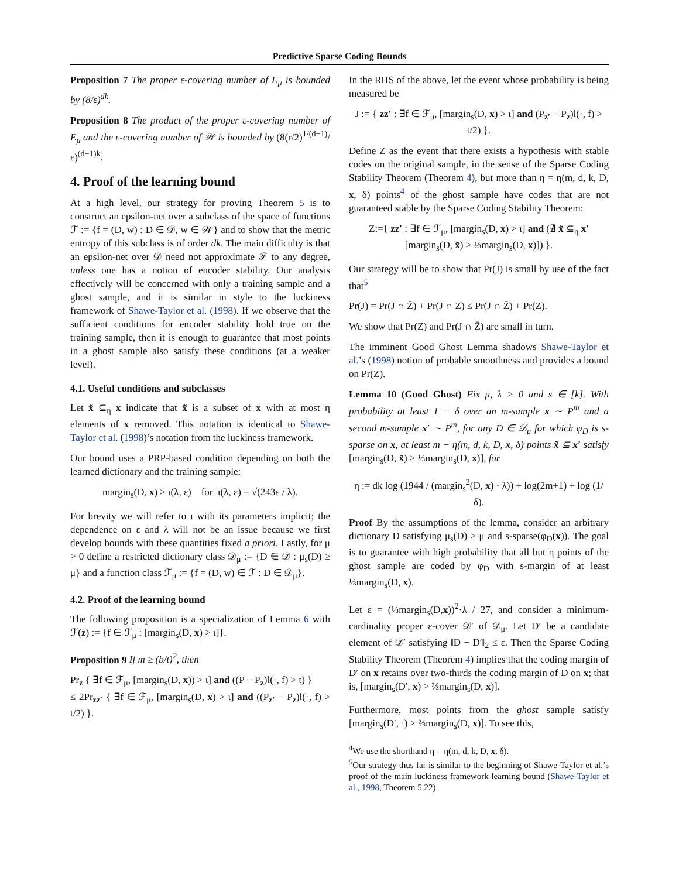Predictive Sparse Coding Bounds
Proposition 7 The proper ε-covering number of E<sub>μ</sub> is bounded by (8/ε)<sup>dk</sup>.
Proposition 8 The product of the proper ε-covering number of E<sub>μ</sub> and the ε-covering number of 𝒲 is bounded by (8(r/2)<sup>1/(d+1)</sup>/ε)<sup>(d+1)k</sup>.
4. Proof of the learning bound
At a high level, our strategy for proving Theorem 5 is to construct an epsilon-net over a subclass of the space of functions ℱ := {f = (D, w) : D ∈ 𝒟, w ∈ 𝒲} and to show that the metric entropy of this subclass is of order dk. The main difficulty is that an epsilon-net over 𝒟 need not approximate ℱ to any degree, unless one has a notion of encoder stability. Our analysis effectively will be concerned with only a training sample and a ghost sample, and it is similar in style to the luckiness framework of Shawe-Taylor et al. (1998). If we observe that the sufficient conditions for encoder stability hold true on the training sample, then it is enough to guarantee that most points in a ghost sample also satisfy these conditions (at a weaker level).
4.1. Useful conditions and subclasses
Let x̃ ⊆<sub>η</sub> x indicate that x̃ is a subset of x with at most η elements of x removed. This notation is identical to Shawe-Taylor et al. (1998)’s notation from the luckiness framework.
Our bound uses a PRP-based condition depending on both the learned dictionary and the training sample:
margin<sub>s</sub>(D, x) ≥ ι(λ, ε) for ι(λ, ε) = √(243ε / λ).
For brevity we will refer to ι with its parameters implicit; the dependence on ε and λ will not be an issue because we first develop bounds with these quantities fixed a priori. Lastly, for μ > 0 define a restricted dictionary class 𝒟<sub>μ</sub> := {D ∈ 𝒟 : μ<sub>s</sub>(D) ≥ μ} and a function class ℱ<sub>μ</sub> := {f = (D, w) ∈ ℱ : D ∈ 𝒟<sub>μ</sub>}.
4.2. Proof of the learning bound
The following proposition is a specialization of Lemma 6 with ℱ(z) := {f ∈ ℱ<sub>μ</sub> : [margin<sub>s</sub>(D, x) > ι]}.
Proposition 9 If m ≥ (b/t)<sup>2</sup>, then
Pr<sub>z</sub> { ∃f ∈ ℱ<sub>μ</sub>, [margin<sub>s</sub>(D, x)) > ι] and ((P − P<sub>z</sub>)l(·, f) > t) }
≤ 2Pr<sub>zz′</sub> { ∃f ∈ ℱ<sub>μ</sub>, [margin<sub>s</sub>(D, x) > ι] and ((P<sub>z′</sub> − P<sub>z</sub>)l(·, f) > t/2) }.
In the RHS of the above, let the event whose probability is being measured be
J := { zz′ : ∃f ∈ ℱ<sub>μ</sub>, [margin<sub>s</sub>(D, x) > ι] and (P<sub>z′</sub> − P<sub>z</sub>)l(·, f) > t/2) }.
Define Z as the event that there exists a hypothesis with stable codes on the original sample, in the sense of the Sparse Coding Stability Theorem (Theorem 4), but more than η = η(m, d, k, D, x, δ) points<sup>4</sup> of the ghost sample have codes that are not guaranteed stable by the Sparse Coding Stability Theorem:
Z:={ zz′ : ∃f ∈ ℱ<sub>μ</sub>, [margin<sub>s</sub>(D, x) > ι] and (∄ x̃ ⊆<sub>η</sub> x′ [margin<sub>s</sub>(D, x̃) > ⅓margin<sub>s</sub>(D, x)]) }.
Our strategy will be to show that Pr(J) is small by use of the fact that<sup>5</sup>
Pr(J) = Pr(J ∩ Z̄) + Pr(J ∩ Z) ≤ Pr(J ∩ Z̄) + Pr(Z).
We show that Pr(Z) and Pr(J ∩ Z̄) are small in turn.
The imminent Good Ghost Lemma shadows Shawe-Taylor et al.’s (1998) notion of probable smoothness and provides a bound on Pr(Z).
Lemma 10 (Good Ghost) Fix μ, λ > 0 and s ∈ [k]. With probability at least 1 − δ over an m-sample x ∼ P<sup>m</sup> and a second m-sample x′ ∼ P<sup>m</sup>, for any D ∈ 𝒟<sub>μ</sub> for which φ<sub>D</sub> is s-sparse on x, at least m − η(m, d, k, D, x, δ) points x̃ ⊆ x′ satisfy [margin<sub>s</sub>(D, x̃) > ⅓margin<sub>s</sub>(D, x)], for
η := dk log (1944 / (margin<sub>s</sub><sup>2</sup>(D, x) · λ)) + log(2m+1) + log (1/δ).
Proof By the assumptions of the lemma, consider an arbitrary dictionary D satisfying μ<sub>s</sub>(D) ≥ μ and s-sparse(φ<sub>D</sub>(x)). The goal is to guarantee with high probability that all but η points of the ghost sample are coded by φ<sub>D</sub> with s-margin of at least ⅓margin<sub>s</sub>(D, x).
Let ε = (⅓margin<sub>s</sub>(D,x))<sup>2</sup>·λ / 27, and consider a minimum-cardinality proper ε-cover 𝒟′ of 𝒟<sub>μ</sub>. Let D′ be a candidate element of 𝒟′ satisfying ‖D − D′‖<sub>2</sub> ≤ ε. Then the Sparse Coding Stability Theorem (Theorem 4) implies that the coding margin of D′ on x retains over two-thirds the coding margin of D on x; that is, [margin<sub>s</sub>(D′, x) > ⅔margin<sub>s</sub>(D, x)].
Furthermore, most points from the ghost sample satisfy [margin<sub>s</sub>(D′, ·) > ⅔margin<sub>s</sub>(D, x)]. To see this,
<sup>4</sup> We use the shorthand η = η(m, d, k, D, x, δ).
<sup>5</sup> Our strategy thus far is similar to the beginning of Shawe-Taylor et al.’s proof of the main luckiness framework learning bound (Shawe-Taylor et al., 1998, Theorem 5.22).